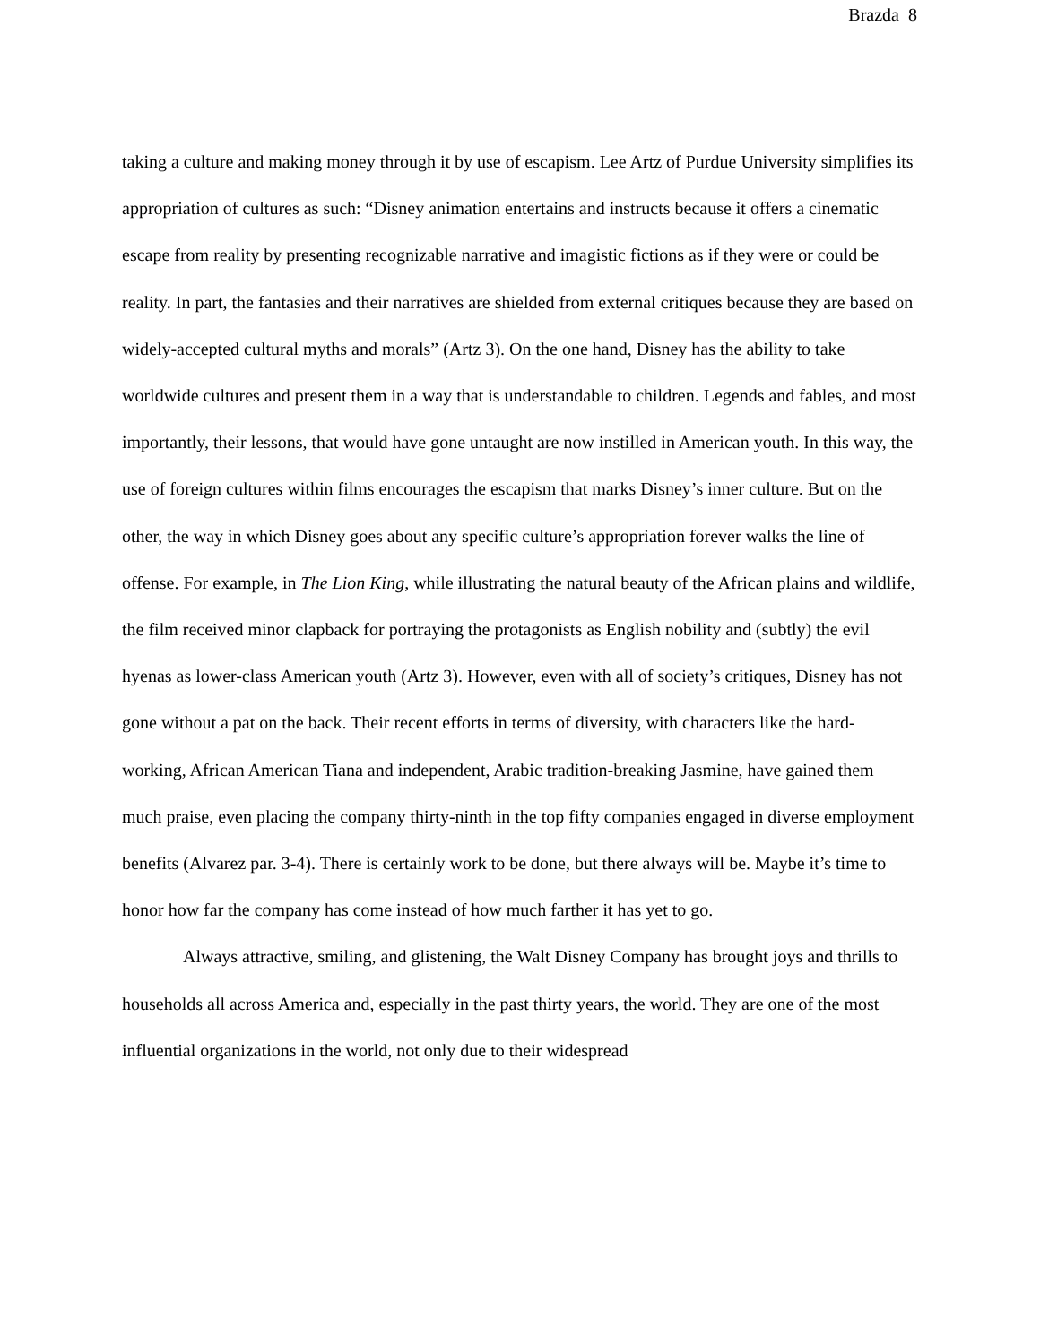Brazda 8
taking a culture and making money through it by use of escapism. Lee Artz of Purdue University simplifies its appropriation of cultures as such: “Disney animation entertains and instructs because it offers a cinematic escape from reality by presenting recognizable narrative and imagistic fictions as if they were or could be reality. In part, the fantasies and their narratives are shielded from external critiques because they are based on widely-accepted cultural myths and morals” (Artz 3). On the one hand, Disney has the ability to take worldwide cultures and present them in a way that is understandable to children. Legends and fables, and most importantly, their lessons, that would have gone untaught are now instilled in American youth. In this way, the use of foreign cultures within films encourages the escapism that marks Disney’s inner culture. But on the other, the way in which Disney goes about any specific culture’s appropriation forever walks the line of offense. For example, in The Lion King, while illustrating the natural beauty of the African plains and wildlife, the film received minor clapback for portraying the protagonists as English nobility and (subtly) the evil hyenas as lower-class American youth (Artz 3). However, even with all of society’s critiques, Disney has not gone without a pat on the back. Their recent efforts in terms of diversity, with characters like the hard-working, African American Tiana and independent, Arabic tradition-breaking Jasmine, have gained them much praise, even placing the company thirty-ninth in the top fifty companies engaged in diverse employment benefits (Alvarez par. 3-4). There is certainly work to be done, but there always will be. Maybe it’s time to honor how far the company has come instead of how much farther it has yet to go.
Always attractive, smiling, and glistening, the Walt Disney Company has brought joys and thrills to households all across America and, especially in the past thirty years, the world. They are one of the most influential organizations in the world, not only due to their widespread